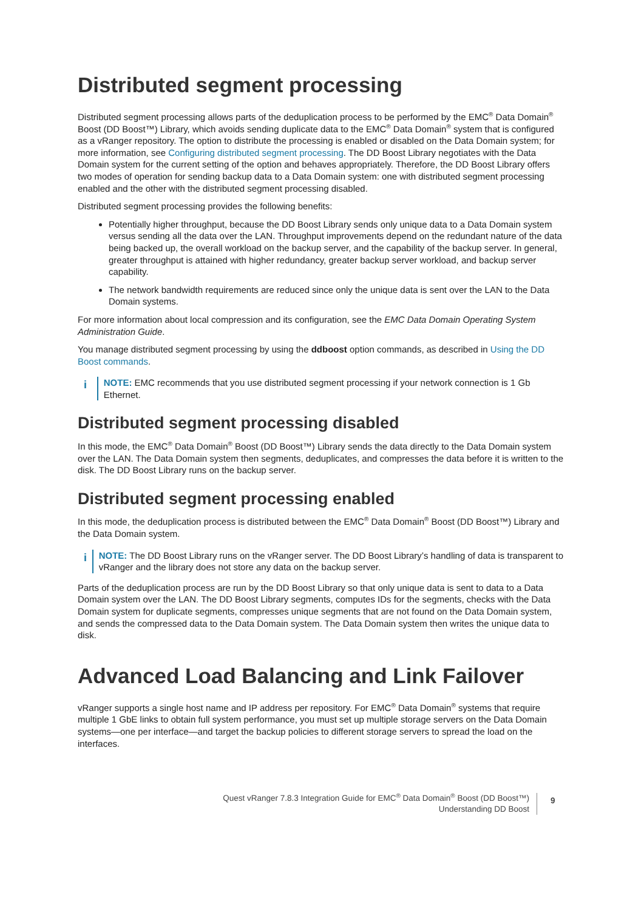Distributed segment processing
Distributed segment processing allows parts of the deduplication process to be performed by the EMC<sup>®</sup> Data Domain<sup>®</sup> Boost (DD Boost™) Library, which avoids sending duplicate data to the EMC<sup>®</sup> Data Domain<sup>®</sup> system that is configured as a vRanger repository. The option to distribute the processing is enabled or disabled on the Data Domain system; for more information, see Configuring distributed segment processing. The DD Boost Library negotiates with the Data Domain system for the current setting of the option and behaves appropriately. Therefore, the DD Boost Library offers two modes of operation for sending backup data to a Data Domain system: one with distributed segment processing enabled and the other with the distributed segment processing disabled.
Distributed segment processing provides the following benefits:
Potentially higher throughput, because the DD Boost Library sends only unique data to a Data Domain system versus sending all the data over the LAN. Throughput improvements depend on the redundant nature of the data being backed up, the overall workload on the backup server, and the capability of the backup server. In general, greater throughput is attained with higher redundancy, greater backup server workload, and backup server capability.
The network bandwidth requirements are reduced since only the unique data is sent over the LAN to the Data Domain systems.
For more information about local compression and its configuration, see the EMC Data Domain Operating System Administration Guide.
You manage distributed segment processing by using the ddboost option commands, as described in Using the DD Boost commands.
i
NOTE: EMC recommends that you use distributed segment processing if your network connection is 1 Gb Ethernet.
Distributed segment processing disabled
In this mode, the EMC<sup>®</sup> Data Domain<sup>®</sup> Boost (DD Boost™) Library sends the data directly to the Data Domain system over the LAN. The Data Domain system then segments, deduplicates, and compresses the data before it is written to the disk. The DD Boost Library runs on the backup server.
Distributed segment processing enabled
In this mode, the deduplication process is distributed between the EMC<sup>®</sup> Data Domain<sup>®</sup> Boost (DD Boost™) Library and the Data Domain system.
i
NOTE: The DD Boost Library runs on the vRanger server. The DD Boost Library’s handling of data is transparent to vRanger and the library does not store any data on the backup server.
Parts of the deduplication process are run by the DD Boost Library so that only unique data is sent to data to a Data Domain system over the LAN. The DD Boost Library segments, computes IDs for the segments, checks with the Data Domain system for duplicate segments, compresses unique segments that are not found on the Data Domain system, and sends the compressed data to the Data Domain system. The Data Domain system then writes the unique data to disk.
Advanced Load Balancing and Link Failover
vRanger supports a single host name and IP address per repository. For EMC<sup>®</sup> Data Domain<sup>®</sup> systems that require multiple 1 GbE links to obtain full system performance, you must set up multiple storage servers on the Data Domain systems—one per interface—and target the backup policies to different storage servers to spread the load on the interfaces.
Quest vRanger 7.8.3 Integration Guide for EMC<sup>®</sup> Data Domain<sup>®</sup> Boost (DD Boost™)
Understanding DD Boost
9